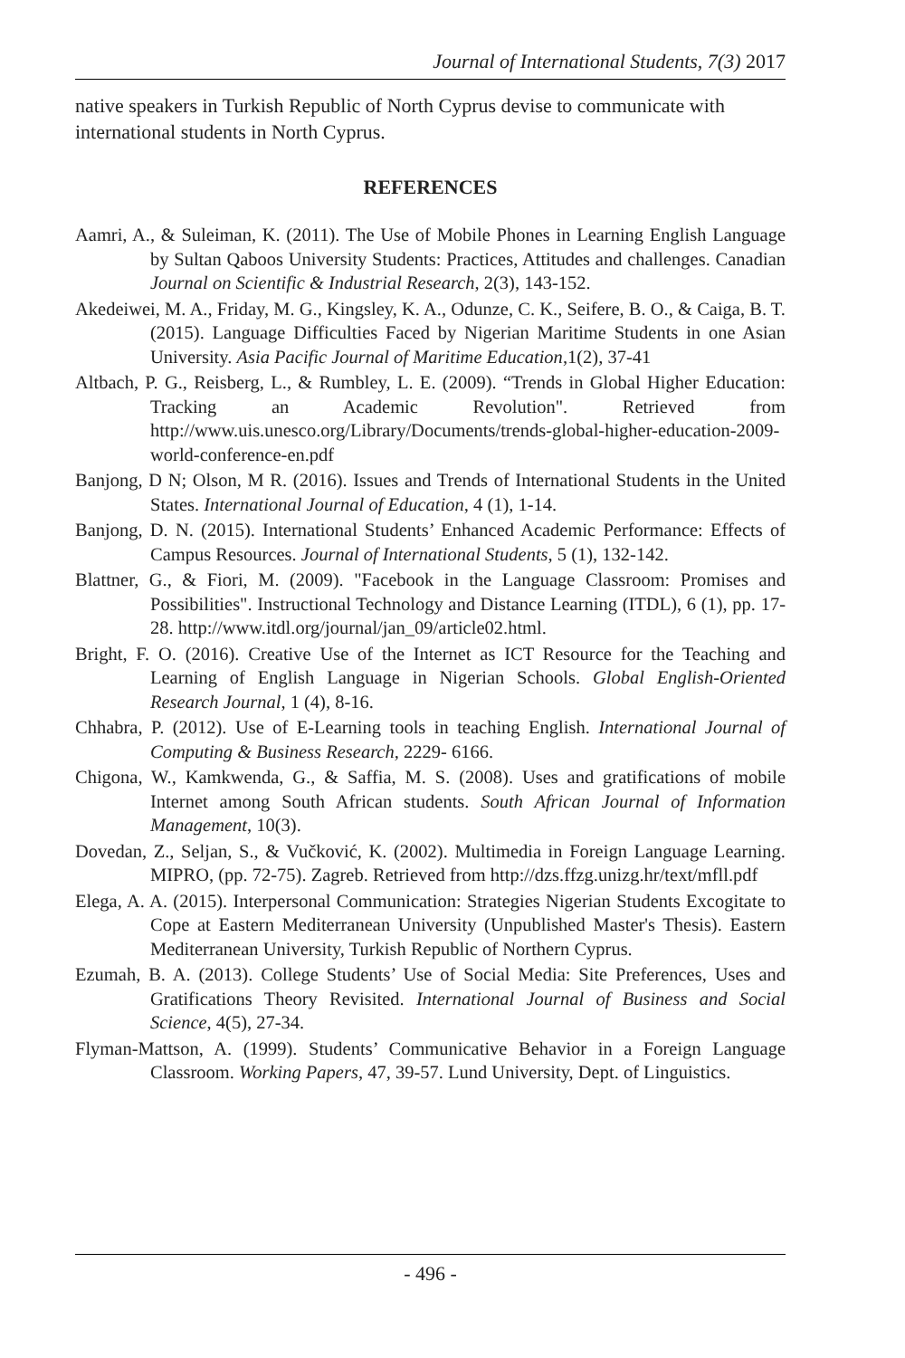Journal of International Students, 7(3) 2017
native speakers in Turkish Republic of North Cyprus devise to communicate with international students in North Cyprus.
REFERENCES
Aamri, A., & Suleiman, K. (2011). The Use of Mobile Phones in Learning English Language by Sultan Qaboos University Students: Practices, Attitudes and challenges. Canadian Journal on Scientific & Industrial Research, 2(3), 143-152.
Akedeiwei, M. A., Friday, M. G., Kingsley, K. A., Odunze, C. K., Seifere, B. O., & Caiga, B. T. (2015). Language Difficulties Faced by Nigerian Maritime Students in one Asian University. Asia Pacific Journal of Maritime Education,1(2), 37-41
Altbach, P. G., Reisberg, L., & Rumbley, L. E. (2009). “Trends in Global Higher Education: Tracking an Academic Revolution". Retrieved from http://www.uis.unesco.org/Library/Documents/trends-global-higher-education-2009-world-conference-en.pdf
Banjong, D N; Olson, M R. (2016). Issues and Trends of International Students in the United States. International Journal of Education, 4 (1), 1-14.
Banjong, D. N. (2015). International Students’ Enhanced Academic Performance: Effects of Campus Resources. Journal of International Students, 5 (1), 132-142.
Blattner, G., & Fiori, M. (2009). "Facebook in the Language Classroom: Promises and Possibilities". Instructional Technology and Distance Learning (ITDL), 6 (1), pp. 17-28. http://www.itdl.org/journal/jan_09/article02.html.
Bright, F. O. (2016). Creative Use of the Internet as ICT Resource for the Teaching and Learning of English Language in Nigerian Schools. Global English-Oriented Research Journal, 1 (4), 8-16.
Chhabra, P. (2012). Use of E-Learning tools in teaching English. International Journal of Computing & Business Research, 2229- 6166.
Chigona, W., Kamkwenda, G., & Saffia, M. S. (2008). Uses and gratifications of mobile Internet among South African students. South African Journal of Information Management, 10(3).
Dovedan, Z., Seljan, S., & Vučković, K. (2002). Multimedia in Foreign Language Learning. MIPRO, (pp. 72-75). Zagreb. Retrieved from http://dzs.ffzg.unizg.hr/text/mfll.pdf
Elega, A. A. (2015). Interpersonal Communication: Strategies Nigerian Students Excogitate to Cope at Eastern Mediterranean University (Unpublished Master's Thesis). Eastern Mediterranean University, Turkish Republic of Northern Cyprus.
Ezumah, B. A. (2013). College Students’ Use of Social Media: Site Preferences, Uses and Gratifications Theory Revisited. International Journal of Business and Social Science, 4(5), 27-34.
Flyman-Mattson, A. (1999). Students’ Communicative Behavior in a Foreign Language Classroom. Working Papers, 47, 39-57. Lund University, Dept. of Linguistics.
- 496 -